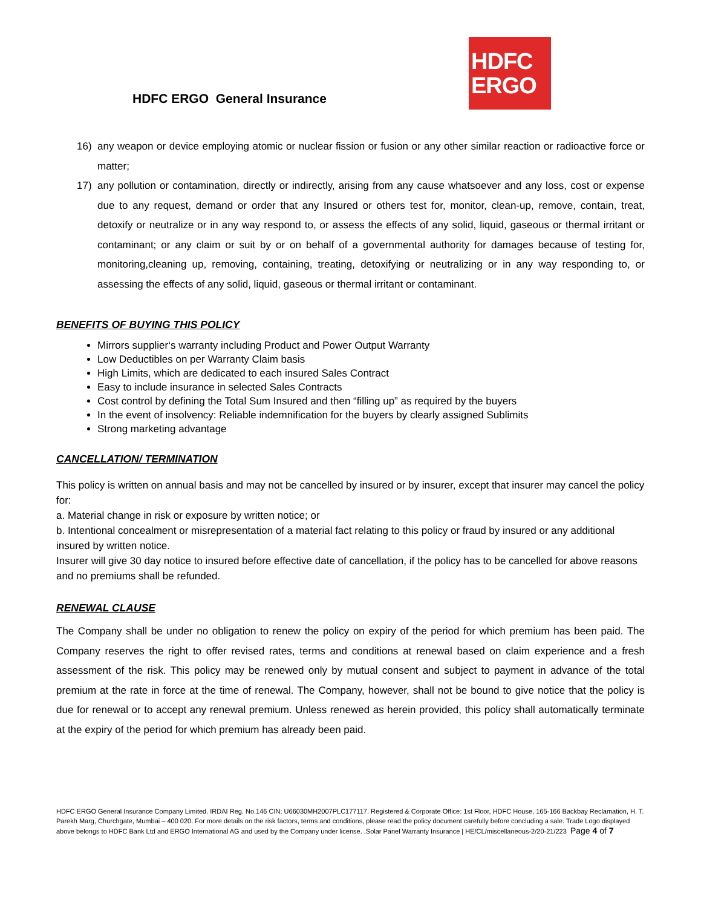HDFC ERGO General Insurance
HDFC
ERGO
16) any weapon or device employing atomic or nuclear fission or fusion or any other similar reaction or radioactive force or matter;
17) any pollution or contamination, directly or indirectly, arising from any cause whatsoever and any loss, cost or expense due to any request, demand or order that any Insured or others test for, monitor, clean-up, remove, contain, treat, detoxify or neutralize or in any way respond to, or assess the effects of any solid, liquid, gaseous or thermal irritant or contaminant; or any claim or suit by or on behalf of a governmental authority for damages because of testing for, monitoring,cleaning up, removing, containing, treating, detoxifying or neutralizing or in any way responding to, or assessing the effects of any solid, liquid, gaseous or thermal irritant or contaminant.
BENEFITS OF BUYING THIS POLICY
Mirrors supplier‘s warranty including Product and Power Output Warranty
Low Deductibles on per Warranty Claim basis
High Limits, which are dedicated to each insured Sales Contract
Easy to include insurance in selected Sales Contracts
Cost control by defining the Total Sum Insured and then “filling up” as required by the buyers
In the event of insolvency: Reliable indemnification for the buyers by clearly assigned Sublimits
Strong marketing advantage
CANCELLATION/ TERMINATION
This policy is written on annual basis and may not be cancelled by insured or by insurer, except that insurer may cancel the policy for:
a. Material change in risk or exposure by written notice; or
b. Intentional concealment or misrepresentation of a material fact relating to this policy or fraud by insured or any additional insured by written notice.
Insurer will give 30 day notice to insured before effective date of cancellation, if the policy has to be cancelled for above reasons and no premiums shall be refunded.
RENEWAL CLAUSE
The Company shall be under no obligation to renew the policy on expiry of the period for which premium has been paid. The Company reserves the right to offer revised rates, terms and conditions at renewal based on claim experience and a fresh assessment of the risk. This policy may be renewed only by mutual consent and subject to payment in advance of the total premium at the rate in force at the time of renewal. The Company, however, shall not be bound to give notice that the policy is due for renewal or to accept any renewal premium. Unless renewed as herein provided, this policy shall automatically terminate at the expiry of the period for which premium has already been paid.
HDFC ERGO General Insurance Company Limited. IRDAI Reg. No.146 CIN: U66030MH2007PLC177117. Registered & Corporate Office: 1st Floor, HDFC House, 165-166 Backbay Reclamation, H. T. Parekh Marg, Churchgate, Mumbai – 400 020. For more details on the risk factors, terms and conditions, please read the policy document carefully before concluding a sale. Trade Logo displayed above belongs to HDFC Bank Ltd and ERGO International AG and used by the Company under license. .Solar Panel Warranty Insurance | HE/CL/miscellaneous-2/20-21/223 Page 4 of 7